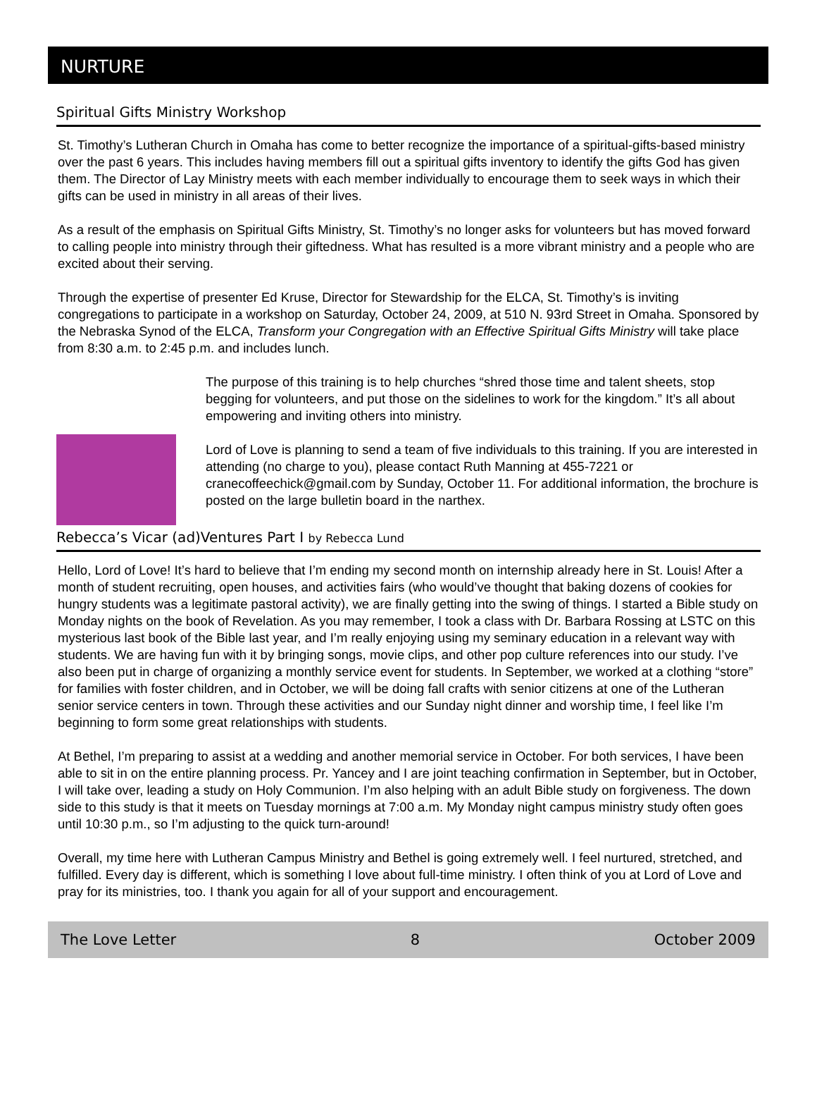NURTURE
Spiritual Gifts Ministry Workshop
St. Timothy’s Lutheran Church in Omaha has come to better recognize the importance of a spiritual-gifts-based ministry over the past 6 years. This includes having members fill out a spiritual gifts inventory to identify the gifts God has given them. The Director of Lay Ministry meets with each member individually to encourage them to seek ways in which their gifts can be used in ministry in all areas of their lives.
As a result of the emphasis on Spiritual Gifts Ministry, St. Timothy’s no longer asks for volunteers but has moved forward to calling people into ministry through their giftedness. What has resulted is a more vibrant ministry and a people who are excited about their serving.
Through the expertise of presenter Ed Kruse, Director for Stewardship for the ELCA, St. Timothy’s is inviting congregations to participate in a workshop on Saturday, October 24, 2009, at 510 N. 93rd Street in Omaha. Sponsored by the Nebraska Synod of the ELCA, Transform your Congregation with an Effective Spiritual Gifts Ministry will take place from 8:30 a.m. to 2:45 p.m. and includes lunch.
The purpose of this training is to help churches “shred those time and talent sheets, stop begging for volunteers, and put those on the sidelines to work for the kingdom.” It’s all about empowering and inviting others into ministry.
Lord of Love is planning to send a team of five individuals to this training. If you are interested in attending (no charge to you), please contact Ruth Manning at 455-7221 or cranecoffeechick@gmail.com by Sunday, October 11. For additional information, the brochure is posted on the large bulletin board in the narthex.
Rebecca’s Vicar (ad)Ventures Part I by Rebecca Lund
Hello, Lord of Love! It’s hard to believe that I’m ending my second month on internship already here in St. Louis! After a month of student recruiting, open houses, and activities fairs (who would’ve thought that baking dozens of cookies for hungry students was a legitimate pastoral activity), we are finally getting into the swing of things. I started a Bible study on Monday nights on the book of Revelation. As you may remember, I took a class with Dr. Barbara Rossing at LSTC on this mysterious last book of the Bible last year, and I’m really enjoying using my seminary education in a relevant way with students. We are having fun with it by bringing songs, movie clips, and other pop culture references into our study. I’ve also been put in charge of organizing a monthly service event for students. In September, we worked at a clothing “store” for families with foster children, and in October, we will be doing fall crafts with senior citizens at one of the Lutheran senior service centers in town. Through these activities and our Sunday night dinner and worship time, I feel like I’m beginning to form some great relationships with students.
At Bethel, I’m preparing to assist at a wedding and another memorial service in October. For both services, I have been able to sit in on the entire planning process. Pr. Yancey and I are joint teaching confirmation in September, but in October, I will take over, leading a study on Holy Communion. I’m also helping with an adult Bible study on forgiveness. The down side to this study is that it meets on Tuesday mornings at 7:00 a.m. My Monday night campus ministry study often goes until 10:30 p.m., so I’m adjusting to the quick turn-around!
Overall, my time here with Lutheran Campus Ministry and Bethel is going extremely well. I feel nurtured, stretched, and fulfilled. Every day is different, which is something I love about full-time ministry. I often think of you at Lord of Love and pray for its ministries, too. I thank you again for all of your support and encouragement.
The Love Letter 8 October 2009